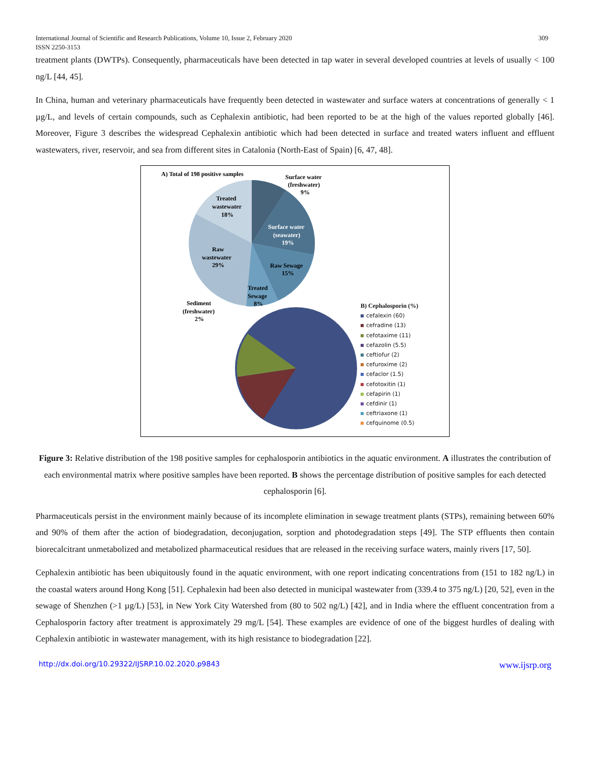International Journal of Scientific and Research Publications, Volume 10, Issue 2, February 2020
ISSN 2250-3153 309
treatment plants (DWTPs). Consequently, pharmaceuticals have been detected in tap water in several developed countries at levels of usually < 100 ng/L [44, 45].
In China, human and veterinary pharmaceuticals have frequently been detected in wastewater and surface waters at concentrations of generally < 1 µg/L, and levels of certain compounds, such as Cephalexin antibiotic, had been reported to be at the high of the values reported globally [46]. Moreover, Figure 3 describes the widespread Cephalexin antibiotic which had been detected in surface and treated waters influent and effluent wastewaters, river, reservoir, and sea from different sites in Catalonia (North-East of Spain) [6, 47, 48].
A) Total of 198 positive samples
Surface water
(freshwater)
9%
Treated
wastewater
18%
Surface water
(seawater)
19%
Raw
wastewater
29%
Raw Sewage
15%
Treated
Sewage
8%
Sediment
(freshwater)
2%
B) Cephalosporin (%)
cefalexin (60)
cefradine (13)
cefotaxime (11)
cefazolin (5.5)
ceftiofur (2)
cefuroxime (2)
cefaclor (1.5)
cefotoxitin (1)
cefapirin (1)
cefdinir (1)
ceftriaxone (1)
cefquinome (0.5)
Figure 3: Relative distribution of the 198 positive samples for cephalosporin antibiotics in the aquatic environment. A illustrates the contribution of each environmental matrix where positive samples have been reported. B shows the percentage distribution of positive samples for each detected cephalosporin [6].
Pharmaceuticals persist in the environment mainly because of its incomplete elimination in sewage treatment plants (STPs), remaining between 60% and 90% of them after the action of biodegradation, deconjugation, sorption and photodegradation steps [49]. The STP effluents then contain biorecalcitrant unmetabolized and metabolized pharmaceutical residues that are released in the receiving surface waters, mainly rivers [17, 50].
Cephalexin antibiotic has been ubiquitously found in the aquatic environment, with one report indicating concentrations from (151 to 182 ng/L) in the coastal waters around Hong Kong [51]. Cephalexin had been also detected in municipal wastewater from (339.4 to 375 ng/L) [20, 52], even in the sewage of Shenzhen (>1 µg/L) [53], in New York City Watershed from (80 to 502 ng/L) [42], and in India where the effluent concentration from a Cephalosporin factory after treatment is approximately 29 mg/L [54]. These examples are evidence of one of the biggest hurdles of dealing with Cephalexin antibiotic in wastewater management, with its high resistance to biodegradation [22].
http://dx.doi.org/10.29322/IJSRP.10.02.2020.p9843 www.ijsrp.org